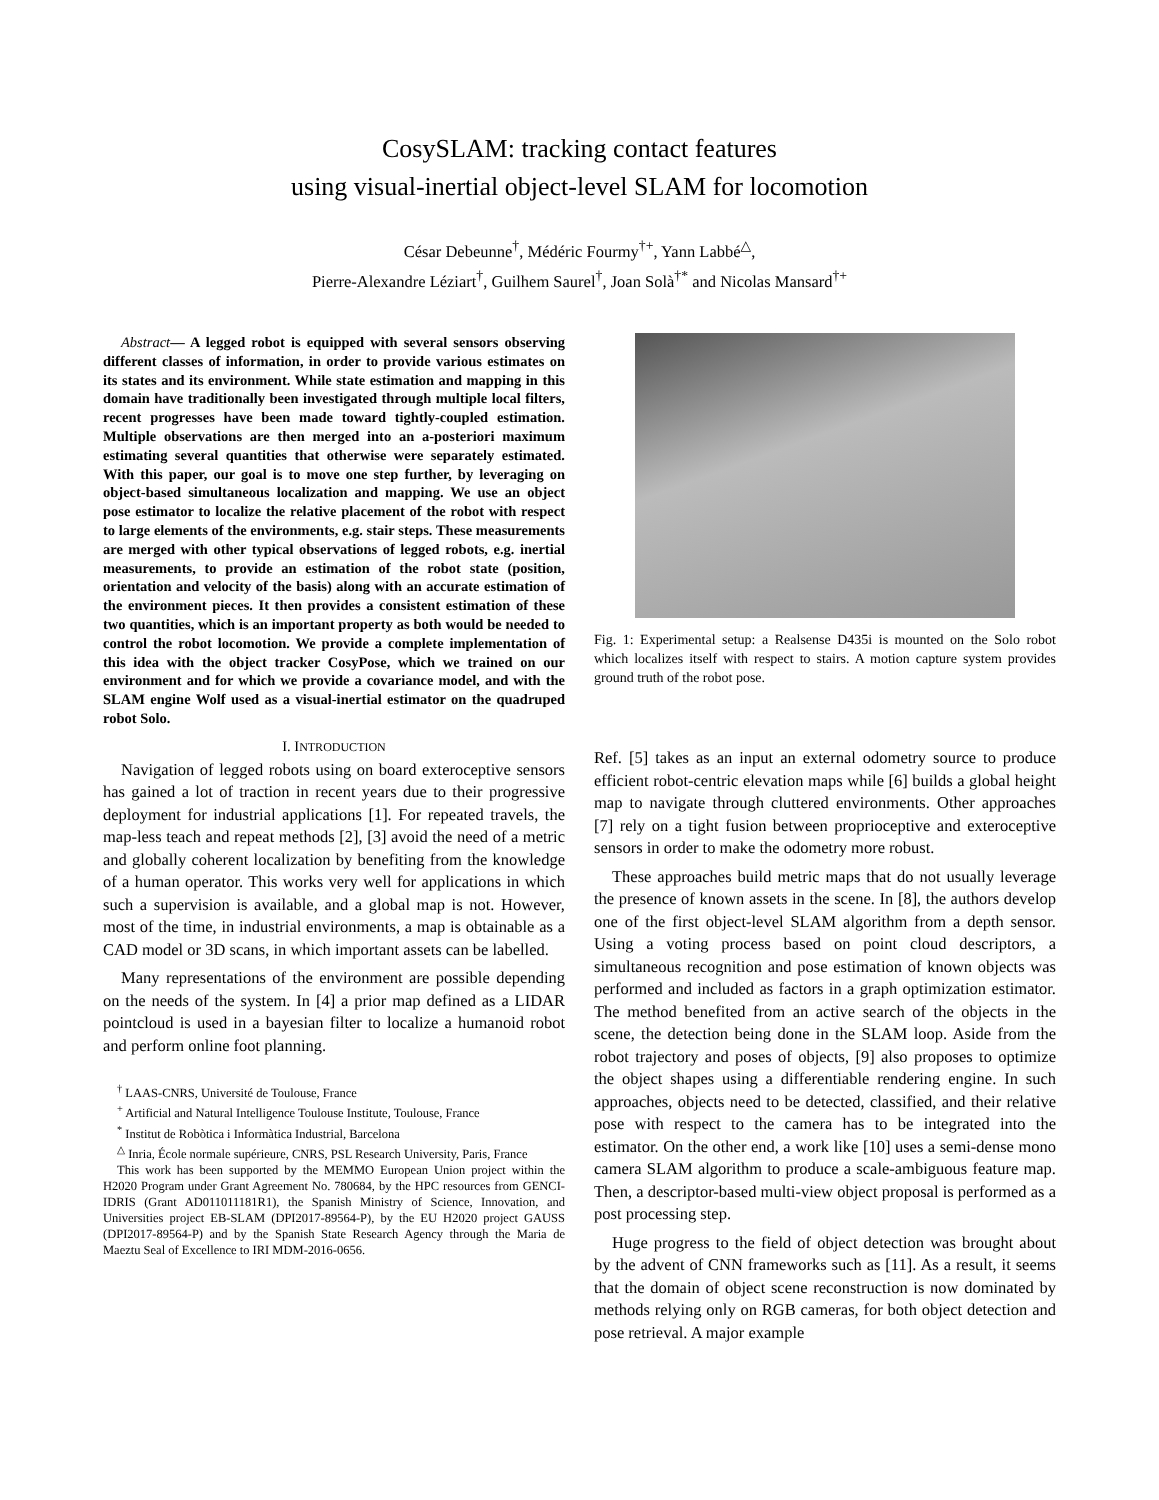CosySLAM: tracking contact features
using visual-inertial object-level SLAM for locomotion
César Debeunne<sup>†</sup>, Médéric Fourmy<sup>†+</sup>, Yann Labbé<sup>△</sup>,
Pierre-Alexandre Léziart<sup>†</sup>, Guilhem Saurel<sup>†</sup>, Joan Solà<sup>†*</sup> and Nicolas Mansard<sup>†+</sup>
Abstract— A legged robot is equipped with several sensors observing different classes of information, in order to provide various estimates on its states and its environment. While state estimation and mapping in this domain have traditionally been investigated through multiple local filters, recent progresses have been made toward tightly-coupled estimation. Multiple observations are then merged into an a-posteriori maximum estimating several quantities that otherwise were separately estimated. With this paper, our goal is to move one step further, by leveraging on object-based simultaneous localization and mapping. We use an object pose estimator to localize the relative placement of the robot with respect to large elements of the environments, e.g. stair steps. These measurements are merged with other typical observations of legged robots, e.g. inertial measurements, to provide an estimation of the robot state (position, orientation and velocity of the basis) along with an accurate estimation of the environment pieces. It then provides a consistent estimation of these two quantities, which is an important property as both would be needed to control the robot locomotion. We provide a complete implementation of this idea with the object tracker CosyPose, which we trained on our environment and for which we provide a covariance model, and with the SLAM engine Wolf used as a visual-inertial estimator on the quadruped robot Solo.
I. INTRODUCTION
Navigation of legged robots using on board exteroceptive sensors has gained a lot of traction in recent years due to their progressive deployment for industrial applications [1]. For repeated travels, the map-less teach and repeat methods [2], [3] avoid the need of a metric and globally coherent localization by benefiting from the knowledge of a human operator. This works very well for applications in which such a supervision is available, and a global map is not. However, most of the time, in industrial environments, a map is obtainable as a CAD model or 3D scans, in which important assets can be labelled.
Many representations of the environment are possible depending on the needs of the system. In [4] a prior map defined as a LIDAR pointcloud is used in a bayesian filter to localize a humanoid robot and perform online foot planning.
<sup>†</sup> LAAS-CNRS, Université de Toulouse, France
<sup>+</sup> Artificial and Natural Intelligence Toulouse Institute, Toulouse, France
<sup>*</sup> Institut de Robòtica i Informàtica Industrial, Barcelona
<sup>△</sup> Inria, École normale supérieure, CNRS, PSL Research University, Paris, France
This work has been supported by the MEMMO European Union project within the H2020 Program under Grant Agreement No. 780684, by the HPC resources from GENCI-IDRIS (Grant AD011011181R1), the Spanish Ministry of Science, Innovation, and Universities project EB-SLAM (DPI2017-89564-P), by the EU H2020 project GAUSS (DPI2017-89564-P) and by the Spanish State Research Agency through the Maria de Maeztu Seal of Excellence to IRI MDM-2016-0656.
Fig. 1: Experimental setup: a Realsense D435i is mounted on the Solo robot which localizes itself with respect to stairs. A motion capture system provides ground truth of the robot pose.
Ref. [5] takes as an input an external odometry source to produce efficient robot-centric elevation maps while [6] builds a global height map to navigate through cluttered environments. Other approaches [7] rely on a tight fusion between proprioceptive and exteroceptive sensors in order to make the odometry more robust.
These approaches build metric maps that do not usually leverage the presence of known assets in the scene. In [8], the authors develop one of the first object-level SLAM algorithm from a depth sensor. Using a voting process based on point cloud descriptors, a simultaneous recognition and pose estimation of known objects was performed and included as factors in a graph optimization estimator. The method benefited from an active search of the objects in the scene, the detection being done in the SLAM loop. Aside from the robot trajectory and poses of objects, [9] also proposes to optimize the object shapes using a differentiable rendering engine. In such approaches, objects need to be detected, classified, and their relative pose with respect to the camera has to be integrated into the estimator. On the other end, a work like [10] uses a semi-dense mono camera SLAM algorithm to produce a scale-ambiguous feature map. Then, a descriptor-based multi-view object proposal is performed as a post processing step.
Huge progress to the field of object detection was brought about by the advent of CNN frameworks such as [11]. As a result, it seems that the domain of object scene reconstruction is now dominated by methods relying only on RGB cameras, for both object detection and pose retrieval. A major example